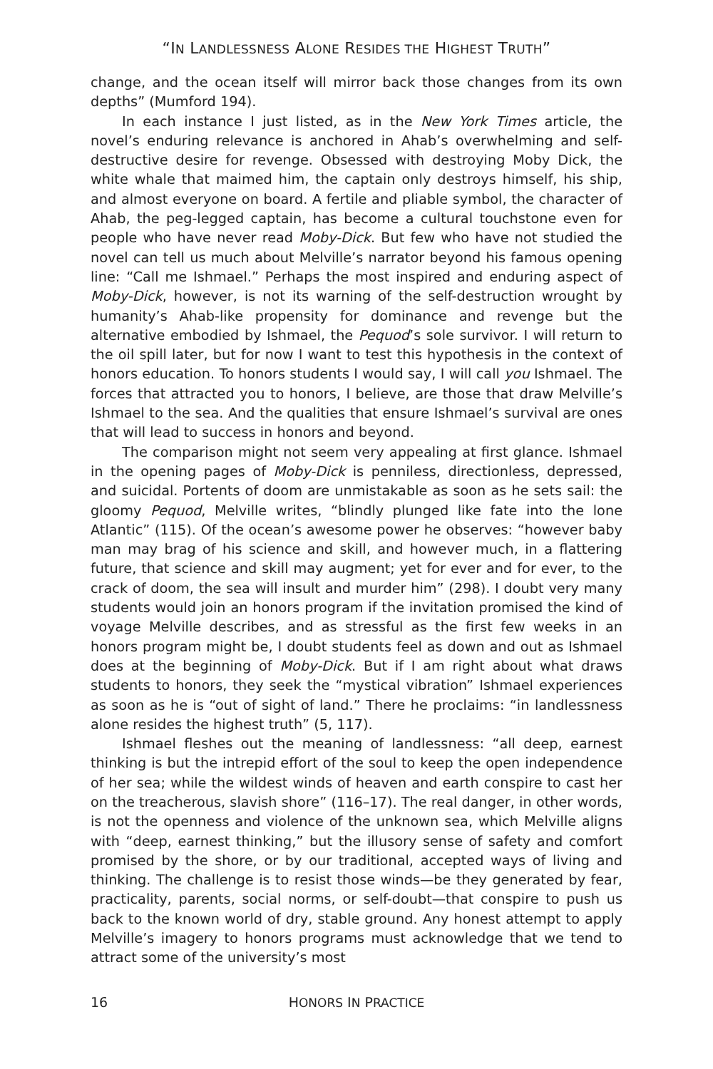“IN LANDLESSNESS ALONE RESIDES THE HIGHEST TRUTH”
change, and the ocean itself will mirror back those changes from its own depths” (Mumford 194).
In each instance I just listed, as in the New York Times article, the novel’s enduring relevance is anchored in Ahab’s overwhelming and self-destructive desire for revenge. Obsessed with destroying Moby Dick, the white whale that maimed him, the captain only destroys himself, his ship, and almost everyone on board. A fertile and pliable symbol, the character of Ahab, the peg-legged captain, has become a cultural touchstone even for people who have never read Moby-Dick. But few who have not studied the novel can tell us much about Melville’s narrator beyond his famous opening line: “Call me Ishmael.” Perhaps the most inspired and enduring aspect of Moby-Dick, however, is not its warning of the self-destruction wrought by humanity’s Ahab-like propensity for dominance and revenge but the alternative embodied by Ishmael, the Pequod’s sole survivor. I will return to the oil spill later, but for now I want to test this hypothesis in the context of honors education. To honors students I would say, I will call you Ishmael. The forces that attracted you to honors, I believe, are those that draw Melville’s Ishmael to the sea. And the qualities that ensure Ishmael’s survival are ones that will lead to success in honors and beyond.
The comparison might not seem very appealing at first glance. Ishmael in the opening pages of Moby-Dick is penniless, directionless, depressed, and suicidal. Portents of doom are unmistakable as soon as he sets sail: the gloomy Pequod, Melville writes, “blindly plunged like fate into the lone Atlantic” (115). Of the ocean’s awesome power he observes: “however baby man may brag of his science and skill, and however much, in a flattering future, that science and skill may augment; yet for ever and for ever, to the crack of doom, the sea will insult and murder him” (298). I doubt very many students would join an honors program if the invitation promised the kind of voyage Melville describes, and as stressful as the first few weeks in an honors program might be, I doubt students feel as down and out as Ishmael does at the beginning of Moby-Dick. But if I am right about what draws students to honors, they seek the “mystical vibration” Ishmael experiences as soon as he is “out of sight of land.” There he proclaims: “in landlessness alone resides the highest truth” (5, 117).
Ishmael fleshes out the meaning of landlessness: “all deep, earnest thinking is but the intrepid effort of the soul to keep the open independence of her sea; while the wildest winds of heaven and earth conspire to cast her on the treacherous, slavish shore” (116–17). The real danger, in other words, is not the openness and violence of the unknown sea, which Melville aligns with “deep, earnest thinking,” but the illusory sense of safety and comfort promised by the shore, or by our traditional, accepted ways of living and thinking. The challenge is to resist those winds—be they generated by fear, practicality, parents, social norms, or self-doubt—that conspire to push us back to the known world of dry, stable ground. Any honest attempt to apply Melville’s imagery to honors programs must acknowledge that we tend to attract some of the university’s most
16
HONORS IN PRACTICE